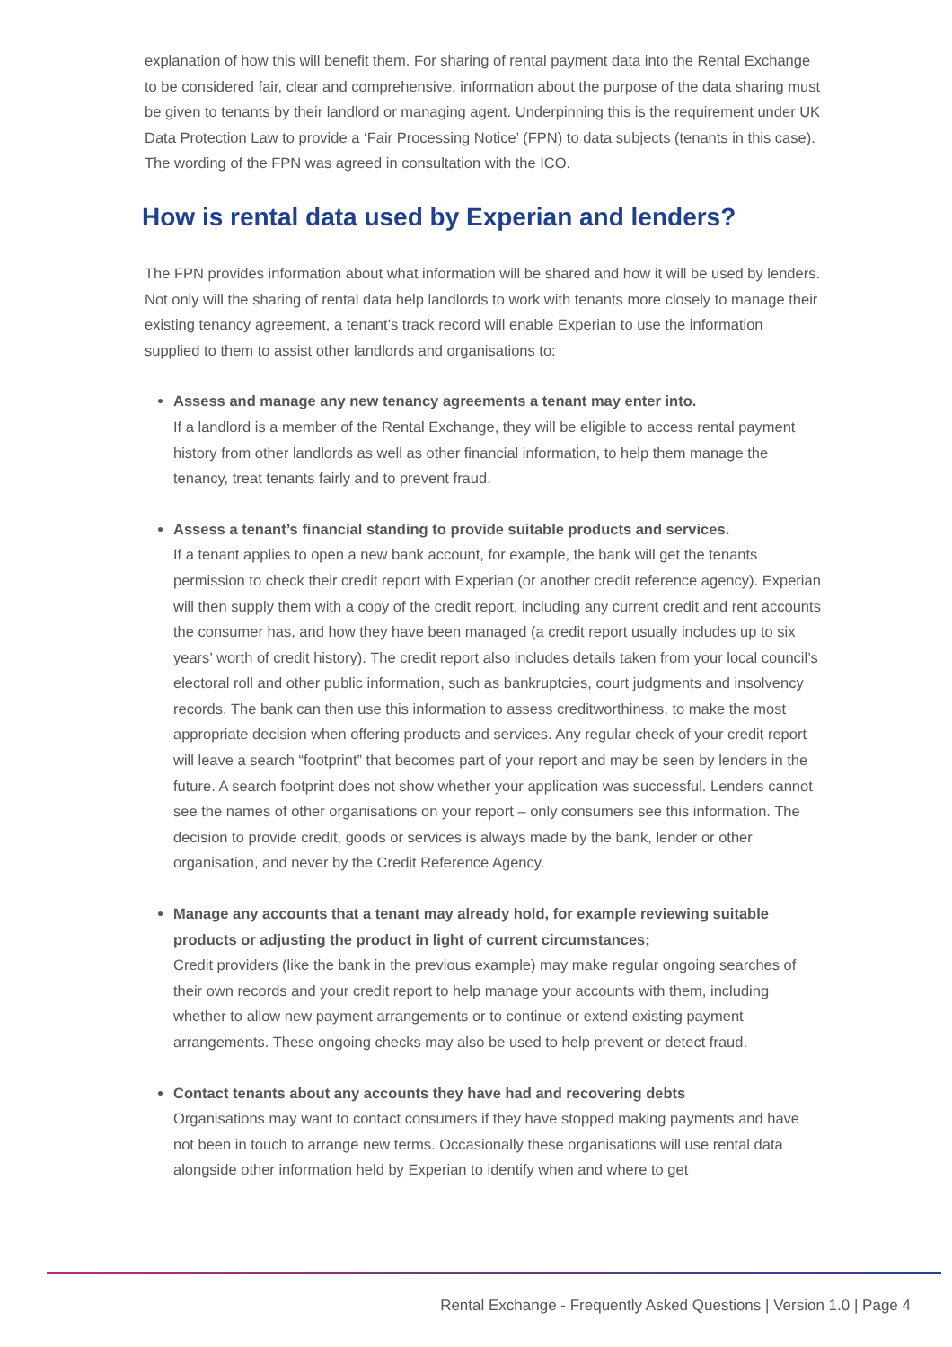explanation of how this will benefit them. For sharing of rental payment data into the Rental Exchange to be considered fair, clear and comprehensive, information about the purpose of the data sharing must be given to tenants by their landlord or managing agent. Underpinning this is the requirement under UK Data Protection Law to provide a ‘Fair Processing Notice’ (FPN) to data subjects (tenants in this case). The wording of the FPN was agreed in consultation with the ICO.
How is rental data used by Experian and lenders?
The FPN provides information about what information will be shared and how it will be used by lenders. Not only will the sharing of rental data help landlords to work with tenants more closely to manage their existing tenancy agreement, a tenant’s track record will enable Experian to use the information supplied to them to assist other landlords and organisations to:
Assess and manage any new tenancy agreements a tenant may enter into.
If a landlord is a member of the Rental Exchange, they will be eligible to access rental payment history from other landlords as well as other financial information, to help them manage the tenancy, treat tenants fairly and to prevent fraud.
Assess a tenant’s financial standing to provide suitable products and services.
If a tenant applies to open a new bank account, for example, the bank will get the tenants permission to check their credit report with Experian (or another credit reference agency). Experian will then supply them with a copy of the credit report, including any current credit and rent accounts the consumer has, and how they have been managed (a credit report usually includes up to six years’ worth of credit history). The credit report also includes details taken from your local council’s electoral roll and other public information, such as bankruptcies, court judgments and insolvency records. The bank can then use this information to assess creditworthiness, to make the most appropriate decision when offering products and services. Any regular check of your credit report will leave a search “footprint” that becomes part of your report and may be seen by lenders in the future. A search footprint does not show whether your application was successful. Lenders cannot see the names of other organisations on your report – only consumers see this information. The decision to provide credit, goods or services is always made by the bank, lender or other organisation, and never by the Credit Reference Agency.
Manage any accounts that a tenant may already hold, for example reviewing suitable products or adjusting the product in light of current circumstances;
Credit providers (like the bank in the previous example) may make regular ongoing searches of their own records and your credit report to help manage your accounts with them, including whether to allow new payment arrangements or to continue or extend existing payment arrangements. These ongoing checks may also be used to help prevent or detect fraud.
Contact tenants about any accounts they have had and recovering debts
Organisations may want to contact consumers if they have stopped making payments and have not been in touch to arrange new terms. Occasionally these organisations will use rental data alongside other information held by Experian to identify when and where to get
Rental Exchange - Frequently Asked Questions | Version 1.0 | Page 4